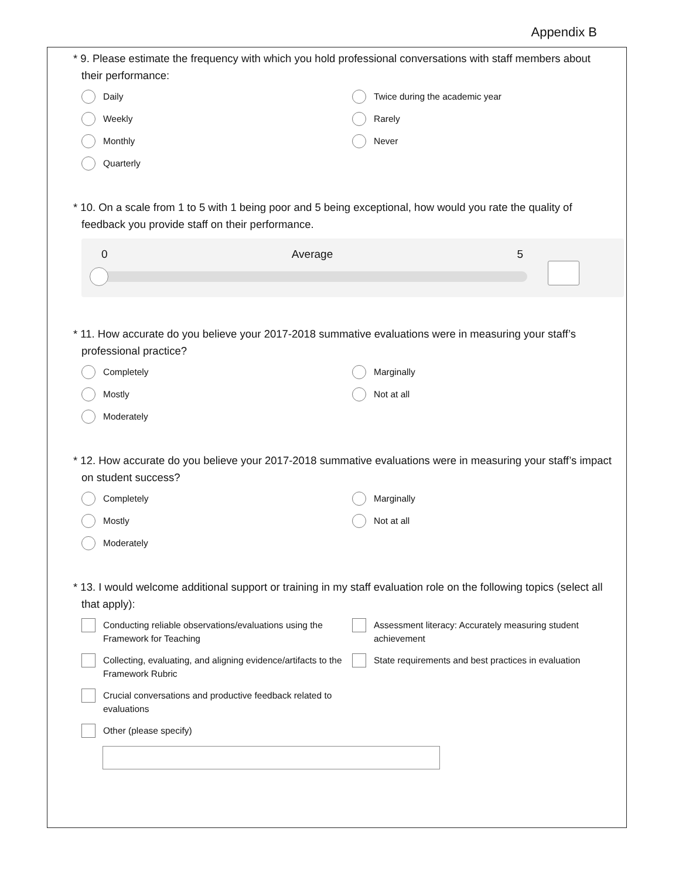Appendix B
* 9. Please estimate the frequency with which you hold professional conversations with staff members about their performance:
Daily
Twice during the academic year
Weekly
Rarely
Monthly
Never
Quarterly
* 10. On a scale from 1 to 5 with 1 being poor and 5 being exceptional, how would you rate the quality of feedback you provide staff on their performance.
0 Average 5
* 11. How accurate do you believe your 2017-2018 summative evaluations were in measuring your staff’s professional practice?
Completely
Marginally
Mostly
Not at all
Moderately
* 12. How accurate do you believe your 2017-2018 summative evaluations were in measuring your staff’s impact on student success?
Completely
Marginally
Mostly
Not at all
Moderately
* 13. I would welcome additional support or training in my staff evaluation role on the following topics (select all that apply):
Conducting reliable observations/evaluations using the Framework for Teaching
Assessment literacy: Accurately measuring student achievement
Collecting, evaluating, and aligning evidence/artifacts to the Framework Rubric
State requirements and best practices in evaluation
Crucial conversations and productive feedback related to evaluations
Other (please specify)